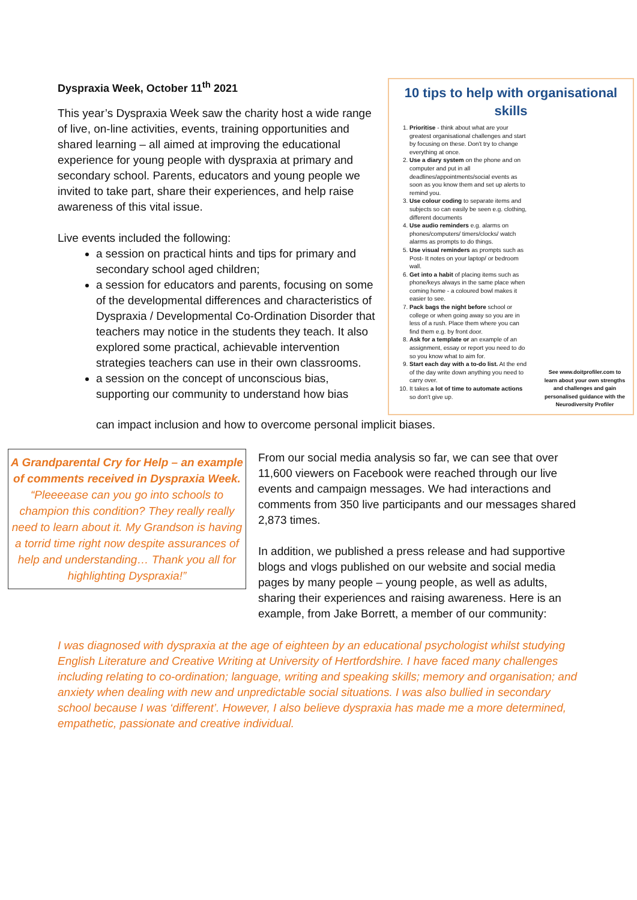Dyspraxia Week, October 11<sup>th</sup> 2021
This year’s Dyspraxia Week saw the charity host a wide range of live, on-line activities, events, training opportunities and shared learning – all aimed at improving the educational experience for young people with dyspraxia at primary and secondary school. Parents, educators and young people we invited to take part, share their experiences, and help raise awareness of this vital issue.
Live events included the following:
a session on practical hints and tips for primary and secondary school aged children;
a session for educators and parents, focusing on some of the developmental differences and characteristics of Dyspraxia / Developmental Co-Ordination Disorder that teachers may notice in the students they teach. It also explored some practical, achievable intervention strategies teachers can use in their own classrooms.
a session on the concept of unconscious bias, supporting our community to understand how bias
can impact inclusion and how to overcome personal implicit biases.
10 tips to help with organisational skills
1. Prioritise - think about what are your greatest organisational challenges and start by focusing on these. Don't try to change everything at once.
2. Use a diary system on the phone and on computer and put in all deadlines/appointments/social events as soon as you know them and set up alerts to remind you.
3. Use colour coding to separate items and subjects so can easily be seen e.g. clothing, different documents
4. Use audio reminders e.g. alarms on phones/computers/ timers/clocks/ watch alarms as prompts to do things.
5. Use visual reminders as prompts such as Post- It notes on your laptop/ or bedroom wall.
6. Get into a habit of placing items such as phone/keys always in the same place when coming home - a coloured bowl makes it easier to see.
7. Pack bags the night before school or college or when going away so you are in less of a rush. Place them where you can find them e.g. by front door.
8. Ask for a template or an example of an assignment, essay or report you need to do so you know what to aim for.
9. Start each day with a to-do list. At the end of the day write down anything you need to carry over.
10. It takes a lot of time to automate actions so don't give up.
See www.doitprofiler.com to learn about your own strengths and challenges and gain personalised guidance with the Neurodiversity Profiler
A Grandparental Cry for Help – an example of comments received in Dyspraxia Week. “Pleeeease can you go into schools to champion this condition? They really really need to learn about it. My Grandson is having a torrid time right now despite assurances of help and understanding… Thank you all for highlighting Dyspraxia!”
From our social media analysis so far, we can see that over 11,600 viewers on Facebook were reached through our live events and campaign messages. We had interactions and comments from 350 live participants and our messages shared 2,873 times.
In addition, we published a press release and had supportive blogs and vlogs published on our website and social media pages by many people – young people, as well as adults, sharing their experiences and raising awareness. Here is an example, from Jake Borrett, a member of our community:
I was diagnosed with dyspraxia at the age of eighteen by an educational psychologist whilst studying English Literature and Creative Writing at University of Hertfordshire. I have faced many challenges including relating to co-ordination; language, writing and speaking skills; memory and organisation; and anxiety when dealing with new and unpredictable social situations. I was also bullied in secondary school because I was ‘different’. However, I also believe dyspraxia has made me a more determined, empathetic, passionate and creative individual.